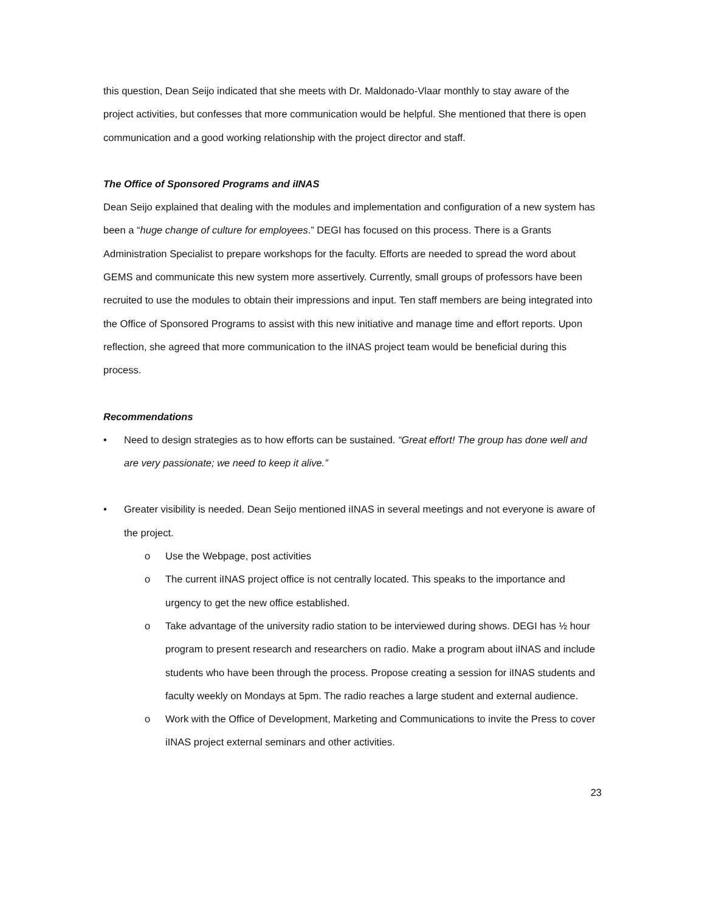this question, Dean Seijo indicated that she meets with Dr. Maldonado-Vlaar monthly to stay aware of the project activities, but confesses that more communication would be helpful. She mentioned that there is open communication and a good working relationship with the project director and staff.
The Office of Sponsored Programs and iINAS
Dean Seijo explained that dealing with the modules and implementation and configuration of a new system has been a “huge change of culture for employees.” DEGI has focused on this process. There is a Grants Administration Specialist to prepare workshops for the faculty. Efforts are needed to spread the word about GEMS and communicate this new system more assertively. Currently, small groups of professors have been recruited to use the modules to obtain their impressions and input. Ten staff members are being integrated into the Office of Sponsored Programs to assist with this new initiative and manage time and effort reports. Upon reflection, she agreed that more communication to the iINAS project team would be beneficial during this process.
Recommendations
• Need to design strategies as to how efforts can be sustained. “Great effort! The group has done well and are very passionate; we need to keep it alive.”
• Greater visibility is needed. Dean Seijo mentioned iINAS in several meetings and not everyone is aware of the project.
o Use the Webpage, post activities
o The current iINAS project office is not centrally located. This speaks to the importance and urgency to get the new office established.
o Take advantage of the university radio station to be interviewed during shows. DEGI has ½ hour program to present research and researchers on radio. Make a program about iINAS and include students who have been through the process. Propose creating a session for iINAS students and faculty weekly on Mondays at 5pm. The radio reaches a large student and external audience.
o Work with the Office of Development, Marketing and Communications to invite the Press to cover iINAS project external seminars and other activities.
23